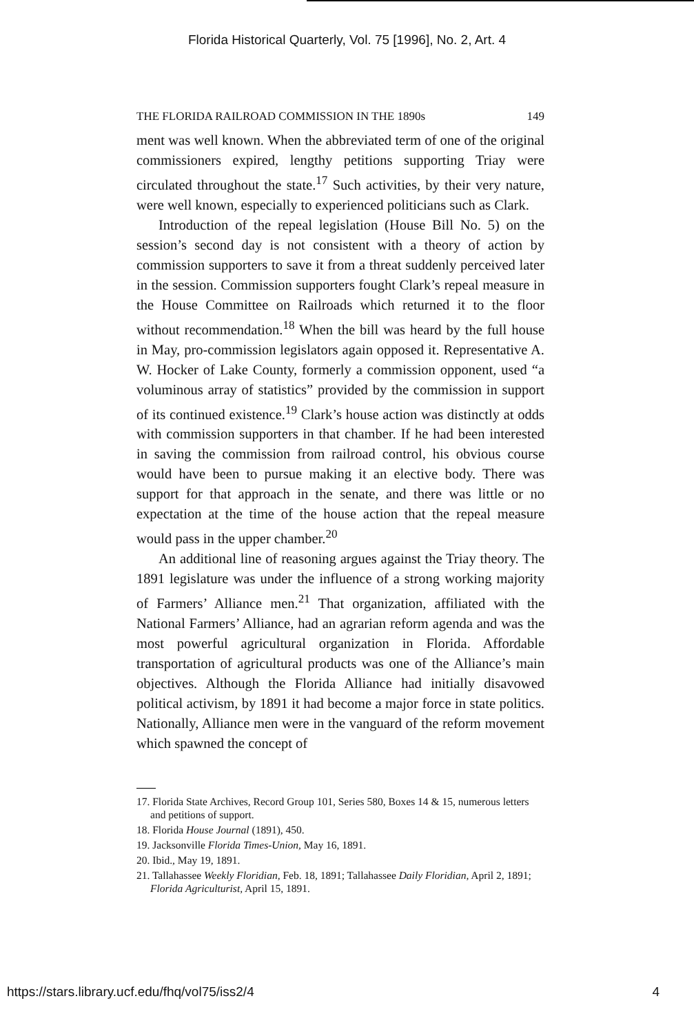Florida Historical Quarterly, Vol. 75 [1996], No. 2, Art. 4
THE FLORIDA RAILROAD COMMISSION IN THE 1890s 149
ment was well known. When the abbreviated term of one of the original commissioners expired, lengthy petitions supporting Triay were circulated throughout the state.<sup>17</sup> Such activities, by their very nature, were well known, especially to experienced politicians such as Clark.
Introduction of the repeal legislation (House Bill No. 5) on the session’s second day is not consistent with a theory of action by commission supporters to save it from a threat suddenly perceived later in the session. Commission supporters fought Clark’s repeal measure in the House Committee on Railroads which returned it to the floor without recommendation.<sup>18</sup> When the bill was heard by the full house in May, pro-commission legislators again opposed it. Representative A. W. Hocker of Lake County, formerly a commission opponent, used “a voluminous array of statistics” provided by the commission in support of its continued existence.<sup>19</sup> Clark’s house action was distinctly at odds with commission supporters in that chamber. If he had been interested in saving the commission from railroad control, his obvious course would have been to pursue making it an elective body. There was support for that approach in the senate, and there was little or no expectation at the time of the house action that the repeal measure would pass in the upper chamber.<sup>20</sup>
An additional line of reasoning argues against the Triay theory. The 1891 legislature was under the influence of a strong working majority of Farmers’ Alliance men.<sup>21</sup> That organization, affiliated with the National Farmers’ Alliance, had an agrarian reform agenda and was the most powerful agricultural organization in Florida. Affordable transportation of agricultural products was one of the Alliance’s main objectives. Although the Florida Alliance had initially disavowed political activism, by 1891 it had become a major force in state politics. Nationally, Alliance men were in the vanguard of the reform movement which spawned the concept of
17. Florida State Archives, Record Group 101, Series 580, Boxes 14 & 15, numerous letters and petitions of support.
18. Florida House Journal (1891), 450.
19. Jacksonville Florida Times-Union, May 16, 1891.
20. Ibid., May 19, 1891.
21. Tallahassee Weekly Floridian, Feb. 18, 1891; Tallahassee Daily Floridian, April 2, 1891; Florida Agriculturist, April 15, 1891.
https://stars.library.ucf.edu/fhq/vol75/iss2/4 4